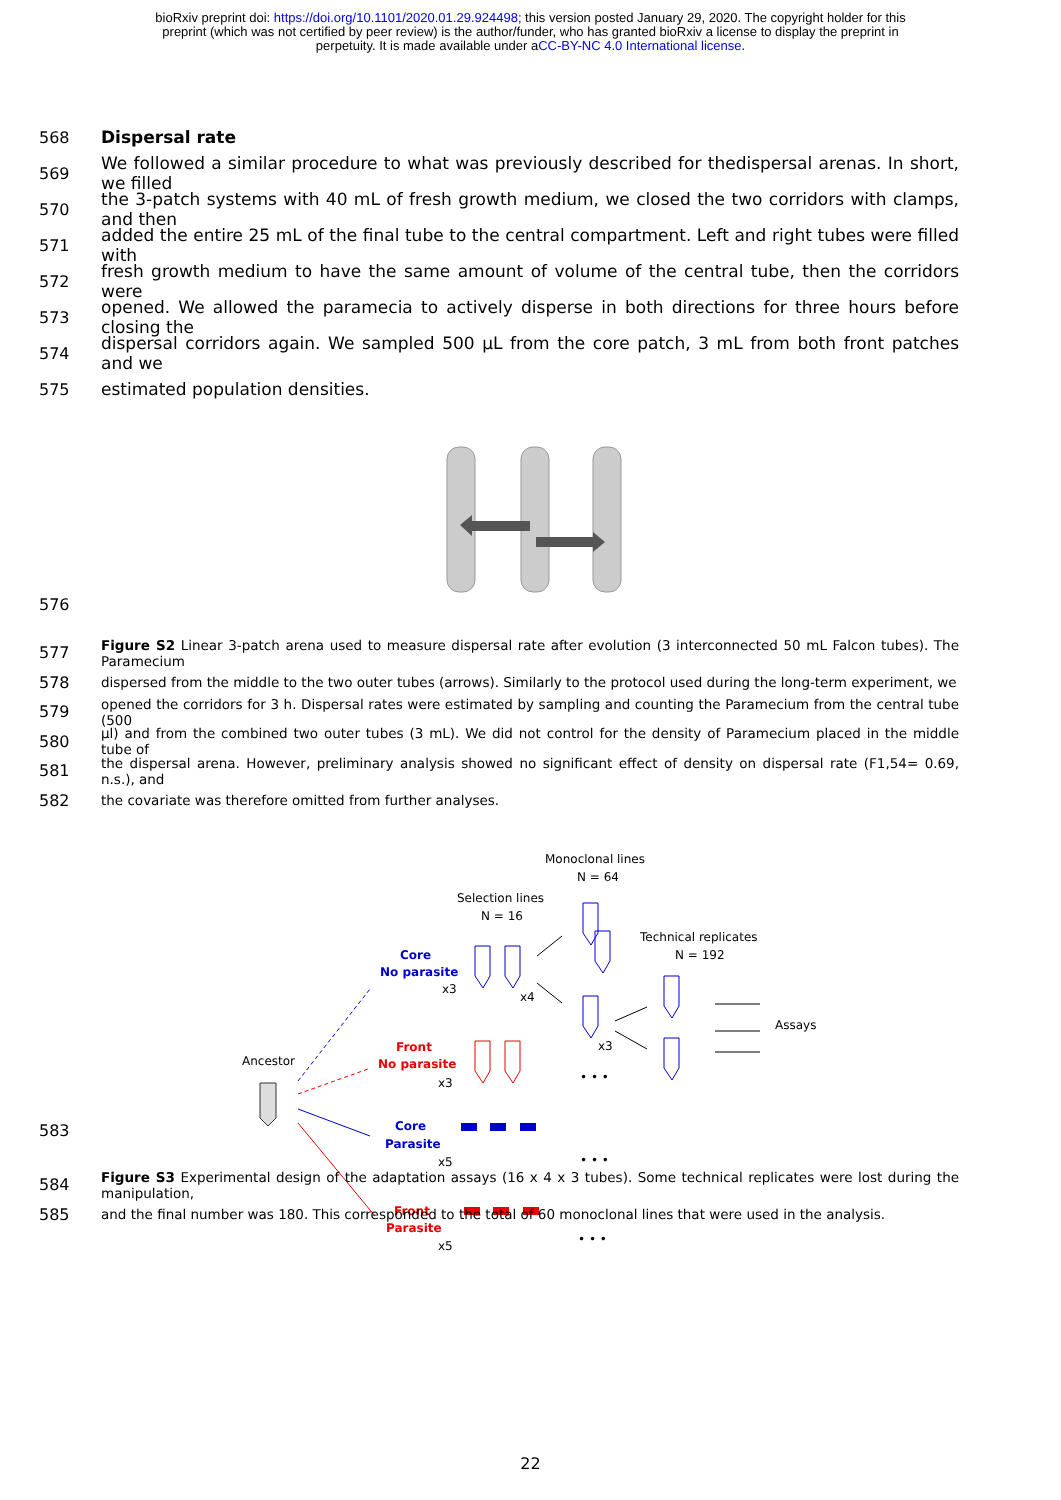bioRxiv preprint doi: https://doi.org/10.1101/2020.01.29.924498; this version posted January 29, 2020. The copyright holder for this
preprint (which was not certified by peer review) is the author/funder, who has granted bioRxiv a license to display the preprint in
perpetuity. It is made available under aCC-BY-NC 4.0 International license.
568 Dispersal rate
569
We followed a similar procedure to what was previously described for thedispersal arenas. In short, we filled
570
the 3-patch systems with 40 mL of fresh growth medium, we closed the two corridors with clamps, and then
571
added the entire 25 mL of the final tube to the central compartment. Left and right tubes were filled with
572
fresh growth medium to have the same amount of volume of the central tube, then the corridors were
573
opened. We allowed the paramecia to actively disperse in both directions for three hours before closing the
574
dispersal corridors again. We sampled 500 µL from the core patch, 3 mL from both front patches and we
575 estimated population densities.
576
577
Figure S2 Linear 3-patch arena used to measure dispersal rate after evolution (3 interconnected 50 mL Falcon tubes). The Paramecium
578
dispersed from the middle to the two outer tubes (arrows). Similarly to the protocol used during the long-term experiment, we
579
opened the corridors for 3 h. Dispersal rates were estimated by sampling and counting the Paramecium from the central tube (500
580
µl) and from the combined two outer tubes (3 mL). We did not control for the density of Paramecium placed in the middle tube of
581
the dispersal arena. However, preliminary analysis showed no significant effect of density on dispersal rate (F1,54= 0.69, n.s.), and
582
the covariate was therefore omitted from further analyses.
Monoclonal lines
N = 64
Selection lines
N = 16
Technical replicates
N = 192
Ancestor
Core
No parasite
x3
Front
No parasite
x3
Core
Parasite
x5
Front
Parasite
x5
x4
x3
Assays
• • •
• • •
• • •
583
584
Figure S3 Experimental design of the adaptation assays (16 x 4 x 3 tubes). Some technical replicates were lost during the manipulation,
585
and the final number was 180. This corresponded to the total of 60 monoclonal lines that were used in the analysis.
22